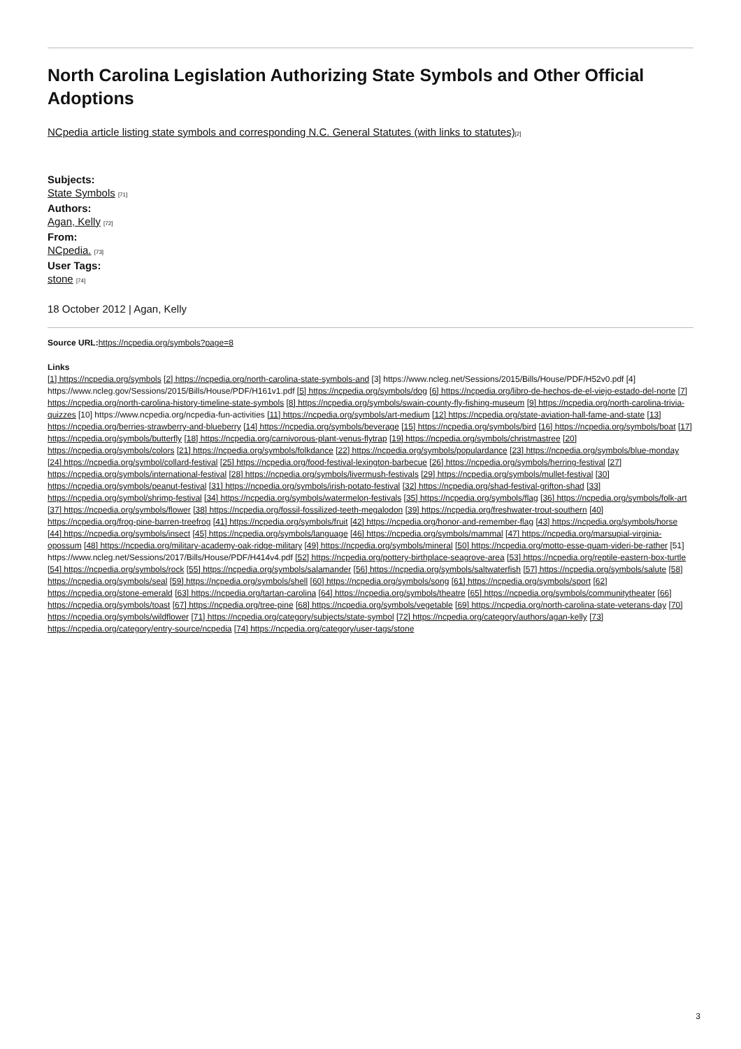North Carolina Legislation Authorizing State Symbols and Other Official Adoptions
NCpedia article listing state symbols and corresponding N.C. General Statutes (with links to statutes)[2]
Subjects:
State Symbols [71]
Authors:
Agan, Kelly [72]
From:
NCpedia. [73]
User Tags:
stone [74]
18 October 2012 | Agan, Kelly
Source URL: https://ncpedia.org/symbols?page=8
Links
[1] https://ncpedia.org/symbols [2] https://ncpedia.org/north-carolina-state-symbols-and [3] https://www.ncleg.net/Sessions/2015/Bills/House/PDF/H52v0.pdf [4] https://www.ncleg.gov/Sessions/2015/Bills/House/PDF/H161v1.pdf [5] https://ncpedia.org/symbols/dog [6] https://ncpedia.org/libro-de-hechos-de-el-viejo-estado-del-norte [7] https://ncpedia.org/north-carolina-history-timeline-state-symbols [8] https://ncpedia.org/symbols/swain-county-fly-fishing-museum [9] https://ncpedia.org/north-carolina-trivia-quizzes [10] https://www.ncpedia.org/ncpedia-fun-activities [11] https://ncpedia.org/symbols/art-medium [12] https://ncpedia.org/state-aviation-hall-fame-and-state [13] https://ncpedia.org/berries-strawberry-and-blueberry [14] https://ncpedia.org/symbols/beverage [15] https://ncpedia.org/symbols/bird [16] https://ncpedia.org/symbols/boat [17] https://ncpedia.org/symbols/butterfly [18] https://ncpedia.org/carnivorous-plant-venus-flytrap [19] https://ncpedia.org/symbols/christmastree [20] https://ncpedia.org/symbols/colors [21] https://ncpedia.org/symbols/folkdance [22] https://ncpedia.org/symbols/populardance [23] https://ncpedia.org/symbols/blue-monday [24] https://ncpedia.org/symbol/collard-festival [25] https://ncpedia.org/food-festival-lexington-barbecue [26] https://ncpedia.org/symbols/herring-festival [27] https://ncpedia.org/symbols/international-festival [28] https://ncpedia.org/symbols/livermush-festivals [29] https://ncpedia.org/symbols/mullet-festival [30] https://ncpedia.org/symbols/peanut-festival [31] https://ncpedia.org/symbols/irish-potato-festival [32] https://ncpedia.org/shad-festival-grifton-shad [33] https://ncpedia.org/symbol/shrimp-festival [34] https://ncpedia.org/symbols/watermelon-festivals [35] https://ncpedia.org/symbols/flag [36] https://ncpedia.org/symbols/folk-art [37] https://ncpedia.org/symbols/flower [38] https://ncpedia.org/fossil-fossilized-teeth-megalodon [39] https://ncpedia.org/freshwater-trout-southern [40] https://ncpedia.org/frog-pine-barren-treefrog [41] https://ncpedia.org/symbols/fruit [42] https://ncpedia.org/honor-and-remember-flag [43] https://ncpedia.org/symbols/horse [44] https://ncpedia.org/symbols/insect [45] https://ncpedia.org/symbols/language [46] https://ncpedia.org/symbols/mammal [47] https://ncpedia.org/marsupial-virginia-opossum [48] https://ncpedia.org/military-academy-oak-ridge-military [49] https://ncpedia.org/symbols/mineral [50] https://ncpedia.org/motto-esse-quam-videri-be-rather [51] https://www.ncleg.net/Sessions/2017/Bills/House/PDF/H414v4.pdf [52] https://ncpedia.org/pottery-birthplace-seagrove-area [53] https://ncpedia.org/reptile-eastern-box-turtle [54] https://ncpedia.org/symbols/rock [55] https://ncpedia.org/symbols/salamander [56] https://ncpedia.org/symbols/saltwaterfish [57] https://ncpedia.org/symbols/salute [58] https://ncpedia.org/symbols/seal [59] https://ncpedia.org/symbols/shell [60] https://ncpedia.org/symbols/song [61] https://ncpedia.org/symbols/sport [62] https://ncpedia.org/stone-emerald [63] https://ncpedia.org/tartan-carolina [64] https://ncpedia.org/symbols/theatre [65] https://ncpedia.org/symbols/communitytheater [66] https://ncpedia.org/symbols/toast [67] https://ncpedia.org/tree-pine [68] https://ncpedia.org/symbols/vegetable [69] https://ncpedia.org/north-carolina-state-veterans-day [70] https://ncpedia.org/symbols/wildflower [71] https://ncpedia.org/category/subjects/state-symbol [72] https://ncpedia.org/category/authors/agan-kelly [73] https://ncpedia.org/category/entry-source/ncpedia [74] https://ncpedia.org/category/user-tags/stone
3